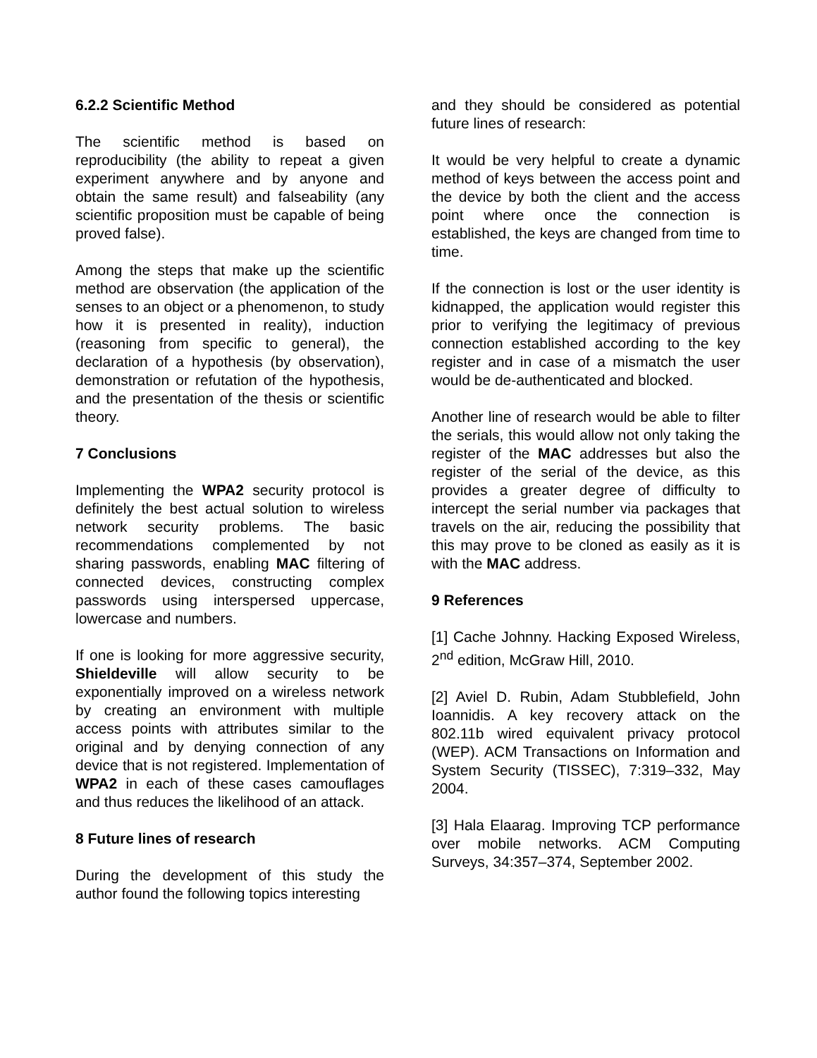6.2.2 Scientific Method
The scientific method is based on reproducibility (the ability to repeat a given experiment anywhere and by anyone and obtain the same result) and falseability (any scientific proposition must be capable of being proved false).
Among the steps that make up the scientific method are observation (the application of the senses to an object or a phenomenon, to study how it is presented in reality), induction (reasoning from specific to general), the declaration of a hypothesis (by observation), demonstration or refutation of the hypothesis, and the presentation of the thesis or scientific theory.
7 Conclusions
Implementing the WPA2 security protocol is definitely the best actual solution to wireless network security problems. The basic recommendations complemented by not sharing passwords, enabling MAC filtering of connected devices, constructing complex passwords using interspersed uppercase, lowercase and numbers.
If one is looking for more aggressive security, Shieldeville will allow security to be exponentially improved on a wireless network by creating an environment with multiple access points with attributes similar to the original and by denying connection of any device that is not registered. Implementation of WPA2 in each of these cases camouflages and thus reduces the likelihood of an attack.
8 Future lines of research
During the development of this study the author found the following topics interesting
and they should be considered as potential future lines of research:
It would be very helpful to create a dynamic method of keys between the access point and the device by both the client and the access point where once the connection is established, the keys are changed from time to time.
If the connection is lost or the user identity is kidnapped, the application would register this prior to verifying the legitimacy of previous connection established according to the key register and in case of a mismatch the user would be de-authenticated and blocked.
Another line of research would be able to filter the serials, this would allow not only taking the register of the MAC addresses but also the register of the serial of the device, as this provides a greater degree of difficulty to intercept the serial number via packages that travels on the air, reducing the possibility that this may prove to be cloned as easily as it is with the MAC address.
9 References
[1] Cache Johnny. Hacking Exposed Wireless, 2<sup>nd</sup> edition, McGraw Hill, 2010.
[2] Aviel D. Rubin, Adam Stubblefield, John Ioannidis. A key recovery attack on the 802.11b wired equivalent privacy protocol (WEP). ACM Transactions on Information and System Security (TISSEC), 7:319–332, May 2004.
[3] Hala Elaarag. Improving TCP performance over mobile networks. ACM Computing Surveys, 34:357–374, September 2002.